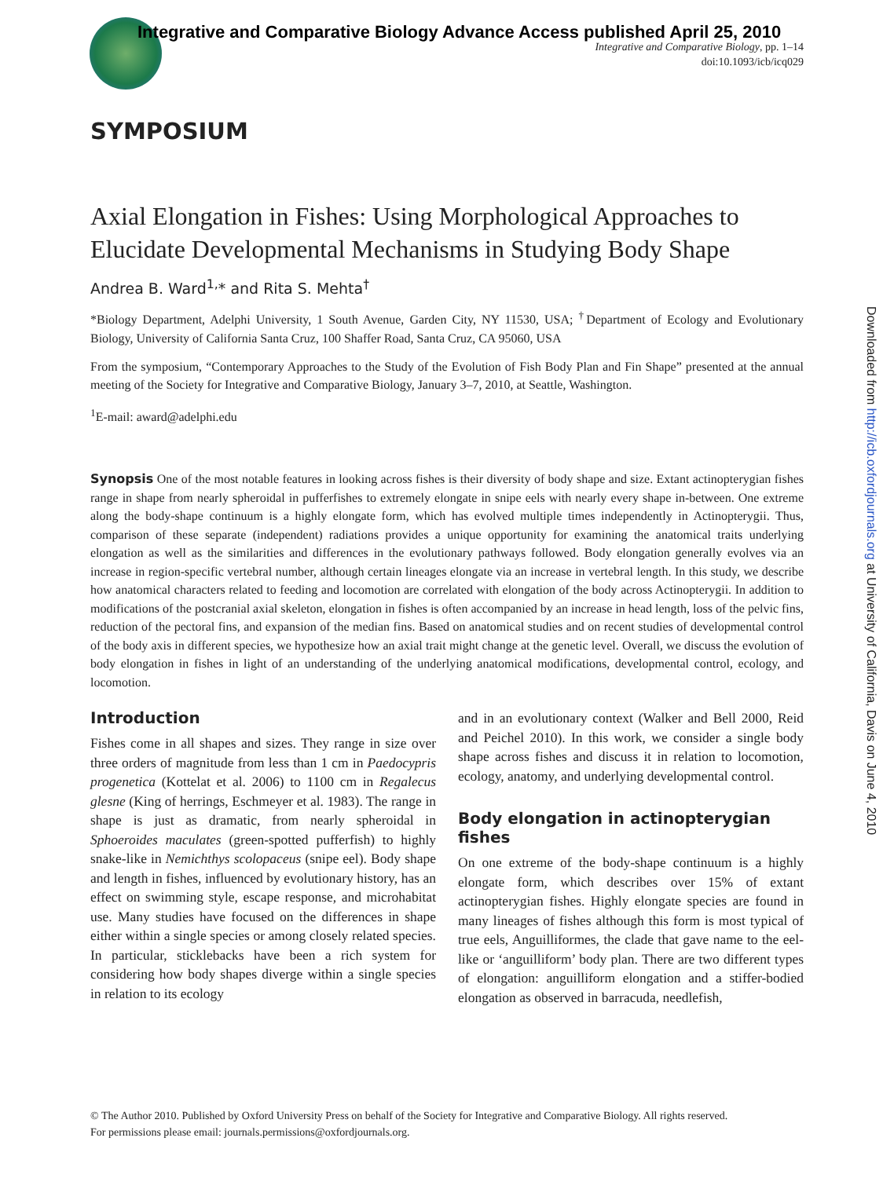Integrative and Comparative Biology Advance Access published April 25, 2010
Integrative and Comparative Biology, pp. 1–14
doi:10.1093/icb/icq029
Downloaded from http://icb.oxfordjournals.org at University of California, Davis on June 4, 2010
SYMPOSIUM
Axial Elongation in Fishes: Using Morphological Approaches to Elucidate Developmental Mechanisms in Studying Body Shape
Andrea B. Ward<sup>1,</sup>* and Rita S. Mehta<sup>†</sup>
*Biology Department, Adelphi University, 1 South Avenue, Garden City, NY 11530, USA; <sup>†</sup>Department of Ecology and Evolutionary Biology, University of California Santa Cruz, 100 Shaffer Road, Santa Cruz, CA 95060, USA
From the symposium, “Contemporary Approaches to the Study of the Evolution of Fish Body Plan and Fin Shape” presented at the annual meeting of the Society for Integrative and Comparative Biology, January 3–7, 2010, at Seattle, Washington.
<sup>1</sup> E-mail: award@adelphi.edu
Synopsis One of the most notable features in looking across fishes is their diversity of body shape and size. Extant actinopterygian fishes range in shape from nearly spheroidal in pufferfishes to extremely elongate in snipe eels with nearly every shape in-between. One extreme along the body-shape continuum is a highly elongate form, which has evolved multiple times independently in Actinopterygii. Thus, comparison of these separate (independent) radiations provides a unique opportunity for examining the anatomical traits underlying elongation as well as the similarities and differences in the evolutionary pathways followed. Body elongation generally evolves via an increase in region-specific vertebral number, although certain lineages elongate via an increase in vertebral length. In this study, we describe how anatomical characters related to feeding and locomotion are correlated with elongation of the body across Actinopterygii. In addition to modifications of the postcranial axial skeleton, elongation in fishes is often accompanied by an increase in head length, loss of the pelvic fins, reduction of the pectoral fins, and expansion of the median fins. Based on anatomical studies and on recent studies of developmental control of the body axis in different species, we hypothesize how an axial trait might change at the genetic level. Overall, we discuss the evolution of body elongation in fishes in light of an understanding of the underlying anatomical modifications, developmental control, ecology, and locomotion.
Introduction
Fishes come in all shapes and sizes. They range in size over three orders of magnitude from less than 1 cm in Paedocypris progenetica (Kottelat et al. 2006) to 1100 cm in Regalecus glesne (King of herrings, Eschmeyer et al. 1983). The range in shape is just as dramatic, from nearly spheroidal in Sphoeroides maculates (green-spotted pufferfish) to highly snake-like in Nemichthys scolopaceus (snipe eel). Body shape and length in fishes, influenced by evolutionary history, has an effect on swimming style, escape response, and microhabitat use. Many studies have focused on the differences in shape either within a single species or among closely related species. In particular, sticklebacks have been a rich system for considering how body shapes diverge within a single species in relation to its ecology
and in an evolutionary context (Walker and Bell 2000, Reid and Peichel 2010). In this work, we consider a single body shape across fishes and discuss it in relation to locomotion, ecology, anatomy, and underlying developmental control.
Body elongation in actinopterygian fishes
On one extreme of the body-shape continuum is a highly elongate form, which describes over 15% of extant actinopterygian fishes. Highly elongate species are found in many lineages of fishes although this form is most typical of true eels, Anguilliformes, the clade that gave name to the eel-like or ‘anguilliform’ body plan. There are two different types of elongation: anguilliform elongation and a stiffer-bodied elongation as observed in barracuda, needlefish,
© The Author 2010. Published by Oxford University Press on behalf of the Society for Integrative and Comparative Biology. All rights reserved.
For permissions please email: journals.permissions@oxfordjournals.org.